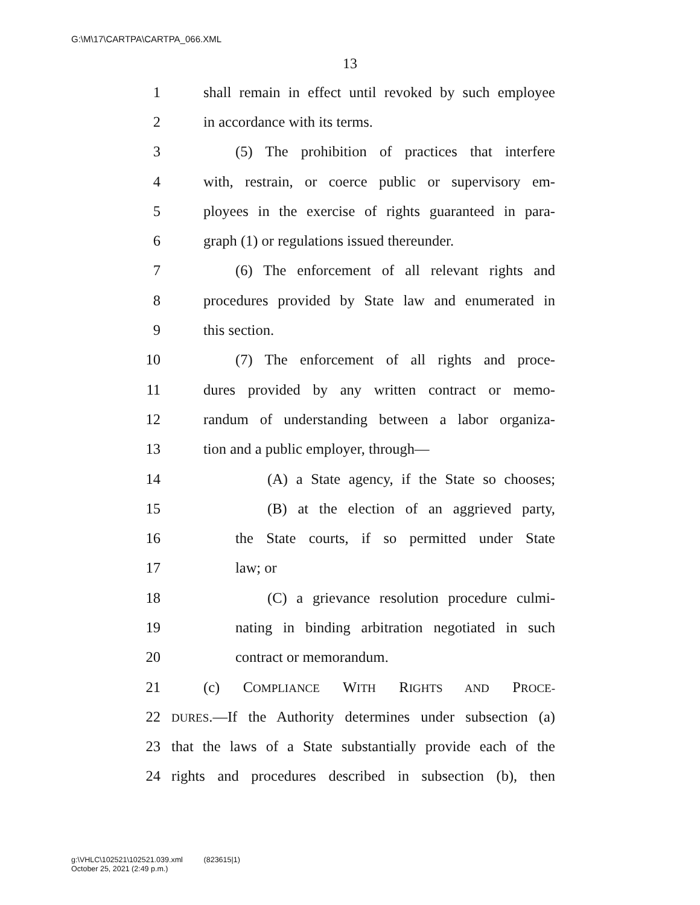G:\M\17\CARTPA\CARTPA_066.XML
13
1 shall remain in effect until revoked by such employee
2 in accordance with its terms.
3 (5) The prohibition of practices that interfere
4 with, restrain, or coerce public or supervisory em-
5 ployees in the exercise of rights guaranteed in para-
6 graph (1) or regulations issued thereunder.
7 (6) The enforcement of all relevant rights and
8 procedures provided by State law and enumerated in
9 this section.
10 (7) The enforcement of all rights and proce-
11 dures provided by any written contract or memo-
12 randum of understanding between a labor organiza-
13 tion and a public employer, through—
14 (A) a State agency, if the State so chooses;
15 (B) at the election of an aggrieved party,
16 the State courts, if so permitted under State
17 law; or
18 (C) a grievance resolution procedure culmi-
19 nating in binding arbitration negotiated in such
20 contract or memorandum.
21 (c) COMPLIANCE WITH RIGHTS AND PROCE-
22 DURES.—If the Authority determines under subsection (a)
23 that the laws of a State substantially provide each of the
24 rights and procedures described in subsection (b), then
g:\VHLC\102521\102521.039.xml (823615|1)
October 25, 2021 (2:49 p.m.)